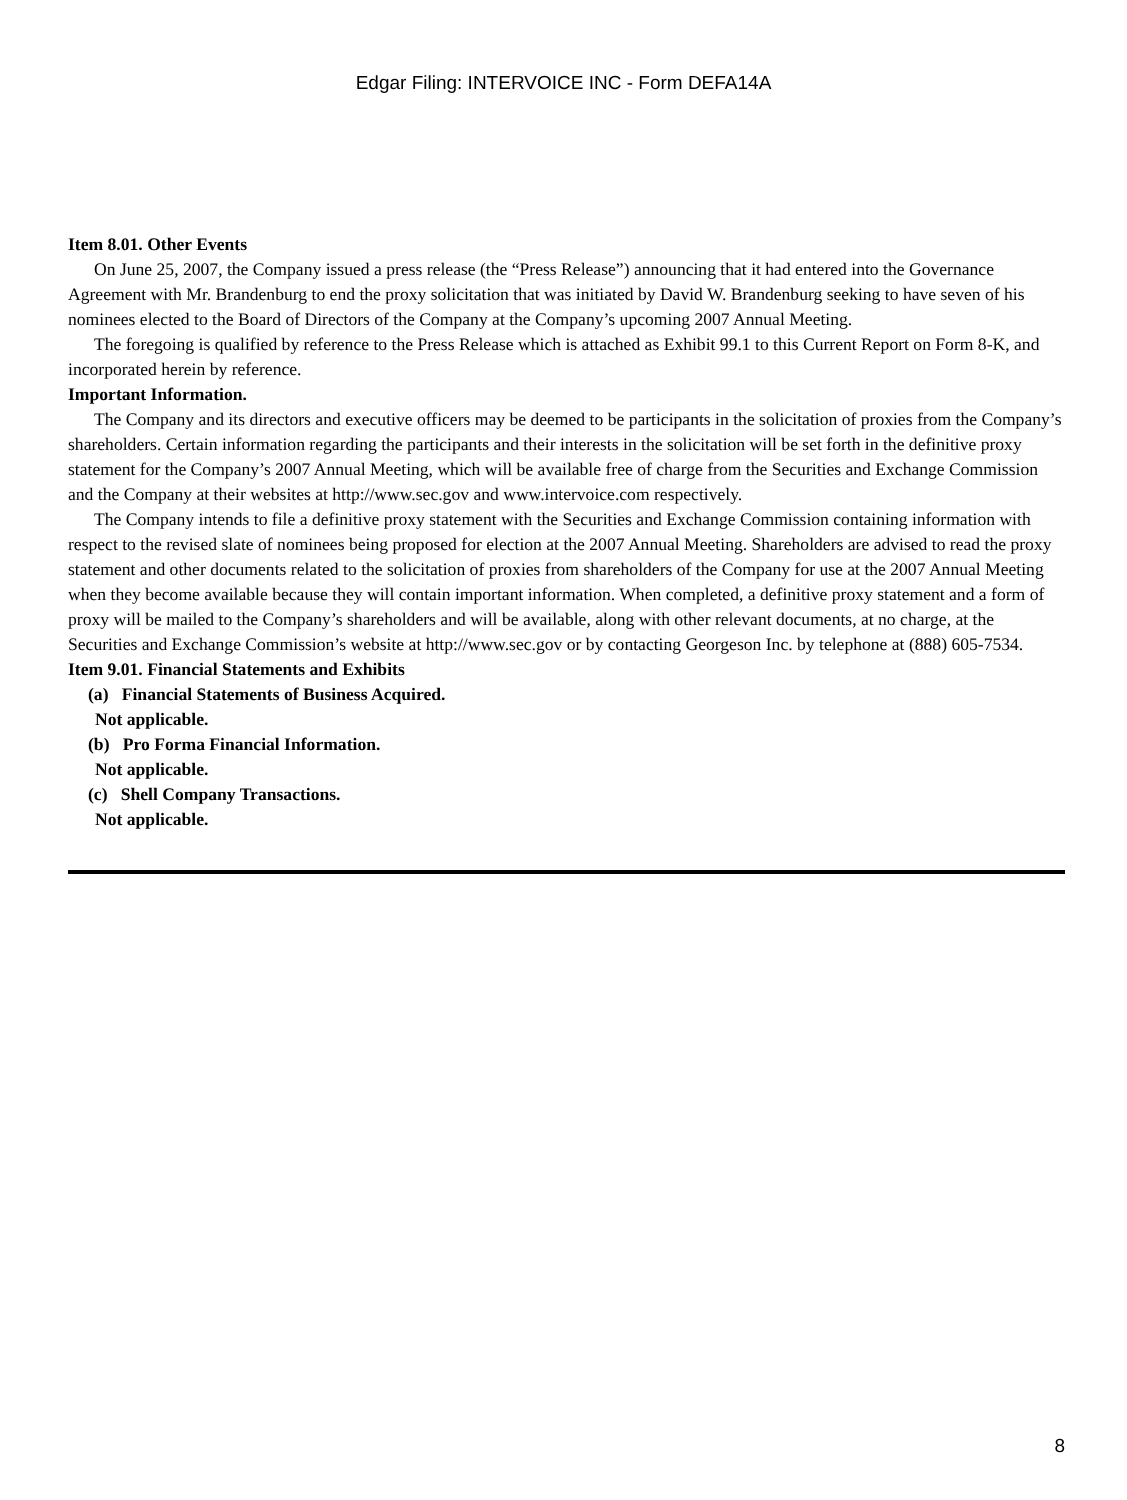Edgar Filing: INTERVOICE INC - Form DEFA14A
Item 8.01. Other Events
On June 25, 2007, the Company issued a press release (the “Press Release”) announcing that it had entered into the Governance Agreement with Mr. Brandenburg to end the proxy solicitation that was initiated by David W. Brandenburg seeking to have seven of his nominees elected to the Board of Directors of the Company at the Company’s upcoming 2007 Annual Meeting.
The foregoing is qualified by reference to the Press Release which is attached as Exhibit 99.1 to this Current Report on Form 8-K, and incorporated herein by reference.
Important Information.
The Company and its directors and executive officers may be deemed to be participants in the solicitation of proxies from the Company’s shareholders. Certain information regarding the participants and their interests in the solicitation will be set forth in the definitive proxy statement for the Company’s 2007 Annual Meeting, which will be available free of charge from the Securities and Exchange Commission and the Company at their websites at http://www.sec.gov and www.intervoice.com respectively.
The Company intends to file a definitive proxy statement with the Securities and Exchange Commission containing information with respect to the revised slate of nominees being proposed for election at the 2007 Annual Meeting. Shareholders are advised to read the proxy statement and other documents related to the solicitation of proxies from shareholders of the Company for use at the 2007 Annual Meeting when they become available because they will contain important information. When completed, a definitive proxy statement and a form of proxy will be mailed to the Company’s shareholders and will be available, along with other relevant documents, at no charge, at the Securities and Exchange Commission’s website at http://www.sec.gov or by contacting Georgeson Inc. by telephone at (888) 605-7534.
Item 9.01. Financial Statements and Exhibits
(a) Financial Statements of Business Acquired.
Not applicable.
(b) Pro Forma Financial Information.
Not applicable.
(c) Shell Company Transactions.
Not applicable.
8